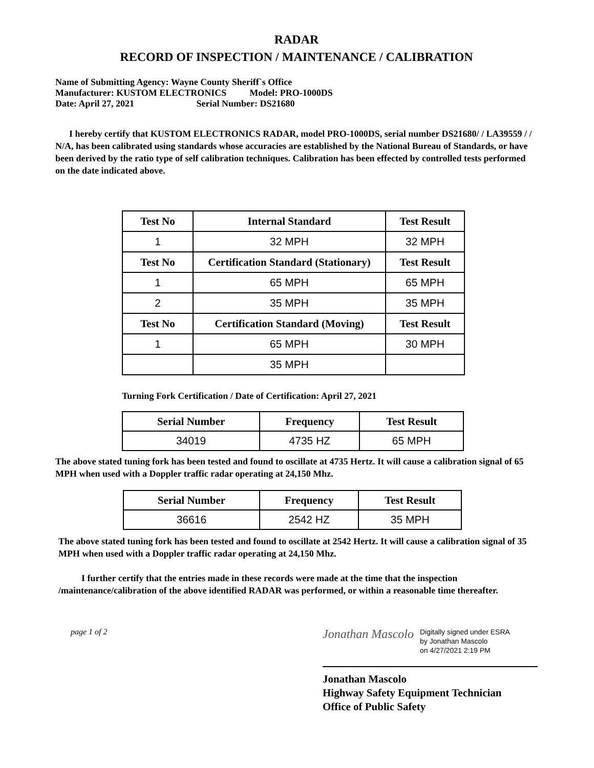RADAR
RECORD OF INSPECTION / MAINTENANCE / CALIBRATION
Name of Submitting Agency: Wayne County Sheriff`s Office
Manufacturer: KUSTOM ELECTRONICS Model: PRO-1000DS
Date: April 27, 2021 Serial Number: DS21680
I hereby certify that KUSTOM ELECTRONICS RADAR, model PRO-1000DS, serial number DS21680/ / LA39559 / / N/A, has been calibrated using standards whose accuracies are established by the National Bureau of Standards, or have been derived by the ratio type of self calibration techniques. Calibration has been effected by controlled tests performed on the date indicated above.
| Test No | Internal Standard | Test Result |
| --- | --- | --- |
| 1 | 32 MPH | 32 MPH |
| Test No | Certification Standard (Stationary) | Test Result |
| 1 | 65 MPH | 65 MPH |
| 2 | 35 MPH | 35 MPH |
| Test No | Certification Standard (Moving) | Test Result |
| 1 | 65 MPH | 30 MPH |
| | 35 MPH | |
Turning Fork Certification / Date of Certification: April 27, 2021
| Serial Number | Frequency | Test Result |
| --- | --- | --- |
| 34019 | 4735 HZ | 65 MPH |
The above stated tuning fork has been tested and found to oscillate at 4735 Hertz. It will cause a calibration signal of 65 MPH when used with a Doppler traffic radar operating at 24,150 Mhz.
| Serial Number | Frequency | Test Result |
| --- | --- | --- |
| 36616 | 2542 HZ | 35 MPH |
The above stated tuning fork has been tested and found to oscillate at 2542 Hertz. It will cause a calibration signal of 35 MPH when used with a Doppler traffic radar operating at 24,150 Mhz.
I further certify that the entries made in these records were made at the time that the inspection /maintenance/calibration of the above identified RADAR was performed, or within a reasonable time thereafter.
page 1 of 2
Jonathan Mascolo
Digitally signed under ESRA
by Jonathan Mascolo
on 4/27/2021 2:19 PM
Jonathan Mascolo
Highway Safety Equipment Technician
Office of Public Safety